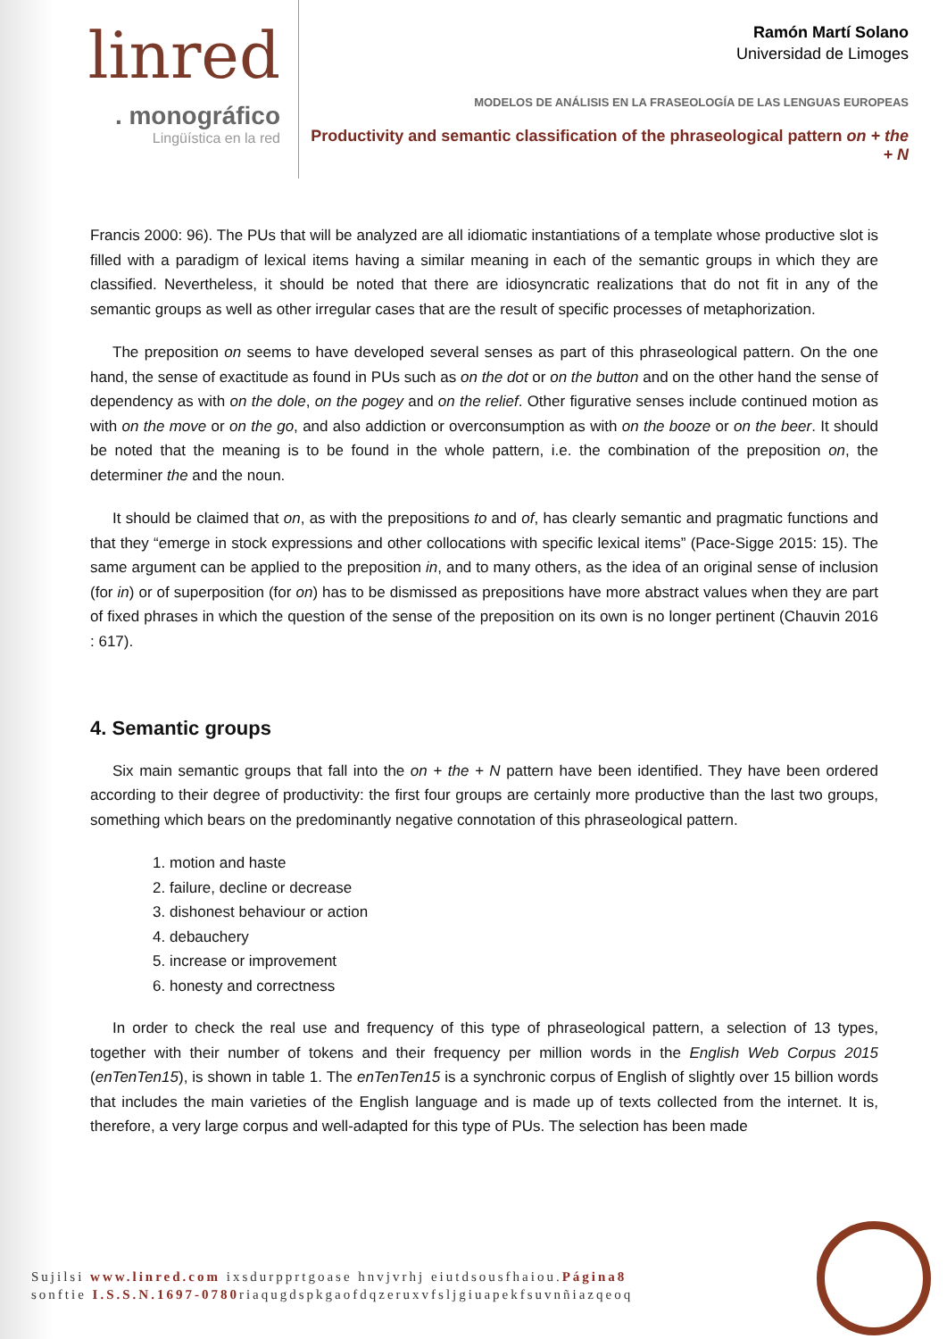linred
. monográfico
Lingüística en la red
Ramón Martí Solano
Universidad de Limoges
MODELOS DE ANÁLISIS EN LA FRASEOLOGÍA DE LAS LENGUAS EUROPEAS
Productivity and semantic classification of the phraseological pattern on + the + N
Francis 2000: 96). The PUs that will be analyzed are all idiomatic instantiations of a template whose productive slot is filled with a paradigm of lexical items having a similar meaning in each of the semantic groups in which they are classified. Nevertheless, it should be noted that there are idiosyncratic realizations that do not fit in any of the semantic groups as well as other irregular cases that are the result of specific processes of metaphorization.
The preposition on seems to have developed several senses as part of this phraseological pattern. On the one hand, the sense of exactitude as found in PUs such as on the dot or on the button and on the other hand the sense of dependency as with on the dole, on the pogey and on the relief. Other figurative senses include continued motion as with on the move or on the go, and also addiction or overconsumption as with on the booze or on the beer. It should be noted that the meaning is to be found in the whole pattern, i.e. the combination of the preposition on, the determiner the and the noun.
It should be claimed that on, as with the prepositions to and of, has clearly semantic and pragmatic functions and that they “emerge in stock expressions and other collocations with specific lexical items” (Pace-Sigge 2015: 15). The same argument can be applied to the preposition in, and to many others, as the idea of an original sense of inclusion (for in) or of superposition (for on) has to be dismissed as prepositions have more abstract values when they are part of fixed phrases in which the question of the sense of the preposition on its own is no longer pertinent (Chauvin 2016 : 617).
4. Semantic groups
Six main semantic groups that fall into the on + the + N pattern have been identified. They have been ordered according to their degree of productivity: the first four groups are certainly more productive than the last two groups, something which bears on the predominantly negative connotation of this phraseological pattern.
1. motion and haste
2. failure, decline or decrease
3. dishonest behaviour or action
4. debauchery
5. increase or improvement
6. honesty and correctness
In order to check the real use and frequency of this type of phraseological pattern, a selection of 13 types, together with their number of tokens and their frequency per million words in the English Web Corpus 2015 (enTenTen15), is shown in table 1. The enTenTen15 is a synchronic corpus of English of slightly over 15 billion words that includes the main varieties of the English language and is made up of texts collected from the internet. It is, therefore, a very large corpus and well-adapted for this type of PUs. The selection has been made
Sujilsi www.linred.com ixsdurpprtgoase hnvjvrhj eiutdsousfhaiou.Página8
sonftie I.S.S.N.1697-0780riaqugdspkgaofdqzeruxvfsljgiuapekfsuvnñiazqeoq